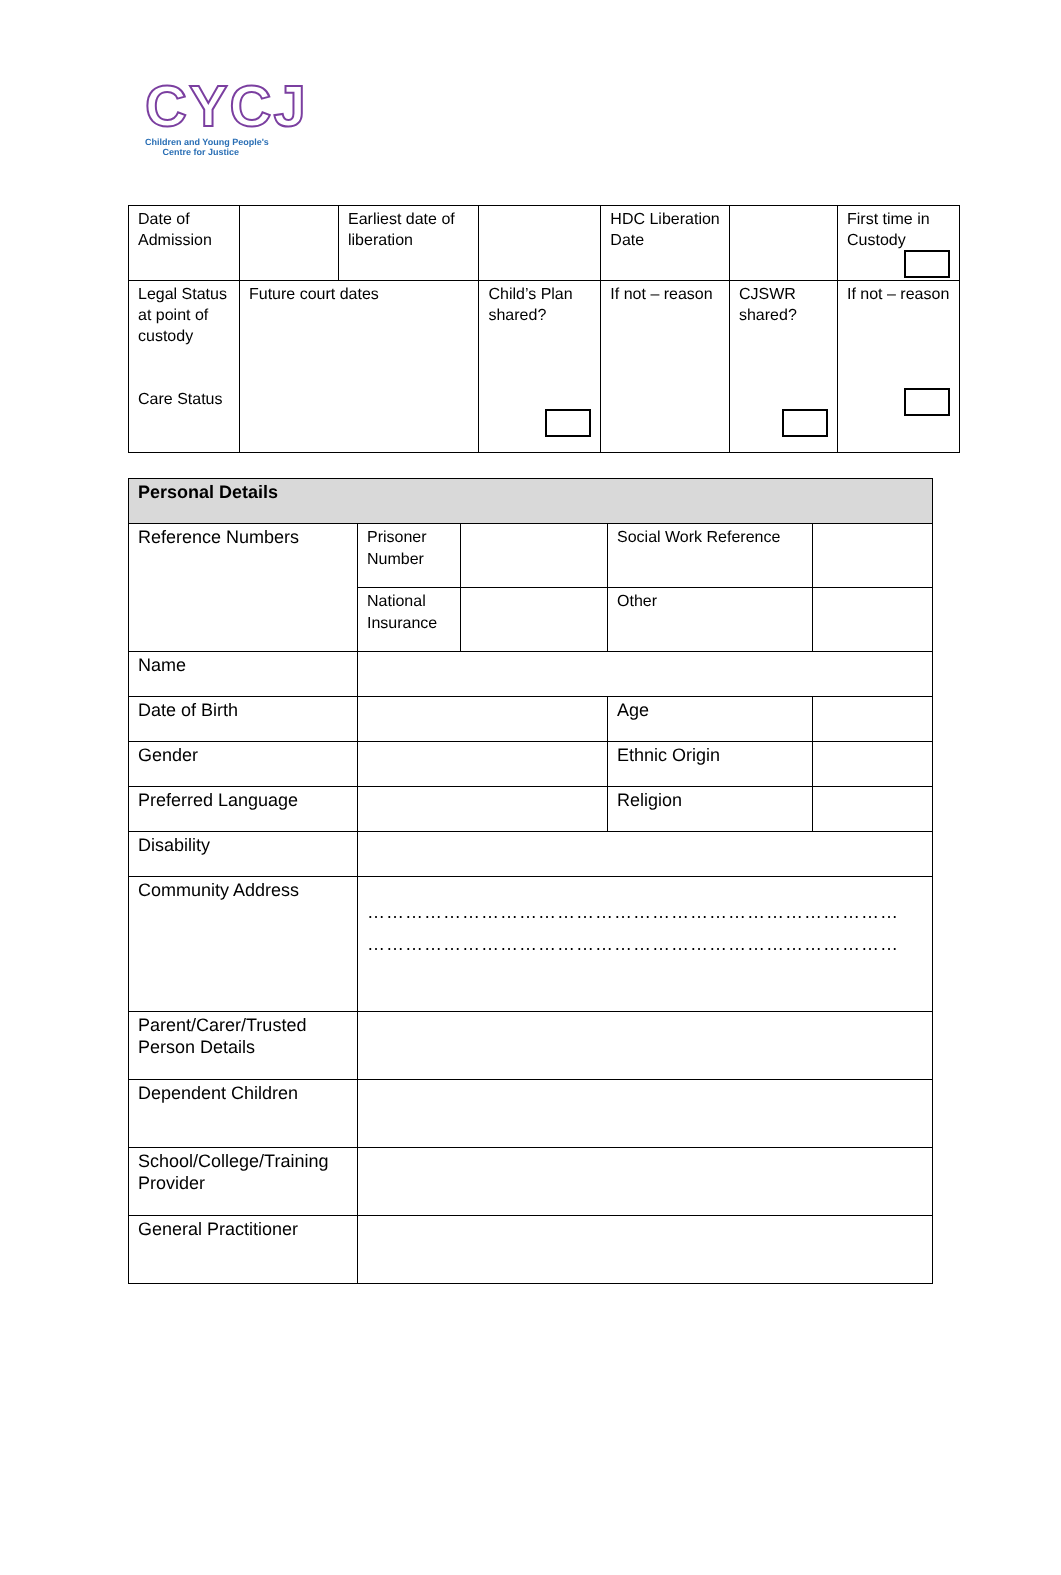CYCJ
Children and Young People's
Centre for Justice
| Date of Admission | | Earliest date of liberation | | HDC Liberation Date | | First time in Custody |
| Legal Status at point of custody Care Status | Future court dates | | Child’s Plan shared? | If not – reason | CJSWR shared? | If not – reason |
| Personal Details | | | | |
| Reference Numbers | Prisoner Number | | Social Work Reference | |
| | National Insurance | | Other | |
| Name | | | | |
| Date of Birth | | | Age | |
| Gender | | | Ethnic Origin | |
| Preferred Language | | | Religion | |
| Disability | | | | |
| Community Address | ………………………………………………………………………… ………………………………………………………………………… | | | |
| Parent/Carer/Trusted Person Details | | | | |
| Dependent Children | | | | |
| School/College/Training Provider | | | | |
| General Practitioner | | | | |